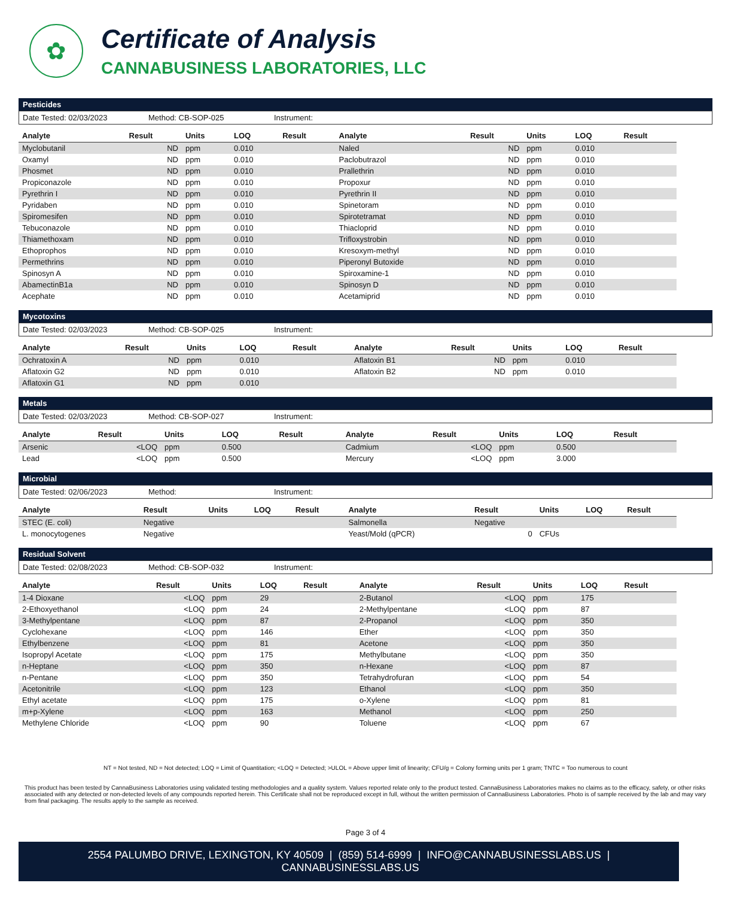✿
Certificate of Analysis
CANNABUSINESS LABORATORIES, LLC
Pesticides
Date Tested: 02/03/2023 Method: CB-SOP-025 Instrument:
| Analyte | Result | Units | LOQ | Result | Analyte | Result | Units | LOQ | Result |
| --- | --- | --- | --- | --- | --- | --- | --- | --- | --- |
| Myclobutanil | ND | ppm | 0.010 | | Naled | ND | ppm | 0.010 | |
| Oxamyl | ND | ppm | 0.010 | | Paclobutrazol | ND | ppm | 0.010 | |
| Phosmet | ND | ppm | 0.010 | | Prallethrin | ND | ppm | 0.010 | |
| Propiconazole | ND | ppm | 0.010 | | Propoxur | ND | ppm | 0.010 | |
| Pyrethrin I | ND | ppm | 0.010 | | Pyrethrin II | ND | ppm | 0.010 | |
| Pyridaben | ND | ppm | 0.010 | | Spinetoram | ND | ppm | 0.010 | |
| Spiromesifen | ND | ppm | 0.010 | | Spirotetramat | ND | ppm | 0.010 | |
| Tebuconazole | ND | ppm | 0.010 | | Thiacloprid | ND | ppm | 0.010 | |
| Thiamethoxam | ND | ppm | 0.010 | | Trifloxystrobin | ND | ppm | 0.010 | |
| Ethoprophos | ND | ppm | 0.010 | | Kresoxym-methyl | ND | ppm | 0.010 | |
| Permethrins | ND | ppm | 0.010 | | Piperonyl Butoxide | ND | ppm | 0.010 | |
| Spinosyn A | ND | ppm | 0.010 | | Spiroxamine-1 | ND | ppm | 0.010 | |
| AbamectinB1a | ND | ppm | 0.010 | | Spinosyn D | ND | ppm | 0.010 | |
| Acephate | ND | ppm | 0.010 | | Acetamiprid | ND | ppm | 0.010 | |
Mycotoxins
Date Tested: 02/03/2023 Method: CB-SOP-025 Instrument:
| Analyte | Result | Units | LOQ | Result | Analyte | Result | Units | LOQ | Result |
| --- | --- | --- | --- | --- | --- | --- | --- | --- | --- |
| Ochratoxin A | ND | ppm | 0.010 | | Aflatoxin B1 | ND | ppm | 0.010 | |
| Aflatoxin G2 | ND | ppm | 0.010 | | Aflatoxin B2 | ND | ppm | 0.010 | |
| Aflatoxin G1 | ND | ppm | 0.010 | | | | | | |
Metals
Date Tested: 02/03/2023 Method: CB-SOP-027 Instrument:
| Analyte | Result | Units | LOQ | Result | Analyte | Result | Units | LOQ | Result |
| --- | --- | --- | --- | --- | --- | --- | --- | --- | --- |
| Arsenic | <LOQ | ppm | 0.500 | | Cadmium | <LOQ | ppm | 0.500 | |
| Lead | <LOQ | ppm | 0.500 | | Mercury | <LOQ | ppm | 3.000 | |
Microbial
Date Tested: 02/06/2023 Method: Instrument:
| Analyte | Result | Units | LOQ | Result | Analyte | Result | Units | LOQ | Result |
| --- | --- | --- | --- | --- | --- | --- | --- | --- | --- |
| STEC (E. coli) | Negative | | | | Salmonella | Negative | | | |
| L. monocytogenes | Negative | | | | Yeast/Mold (qPCR) | 0 | CFUs | | |
Residual Solvent
Date Tested: 02/08/2023 Method: CB-SOP-032 Instrument:
| Analyte | Result | Units | LOQ | Result | Analyte | Result | Units | LOQ | Result |
| --- | --- | --- | --- | --- | --- | --- | --- | --- | --- |
| 1-4 Dioxane | <LOQ | ppm | 29 | | 2-Butanol | <LOQ | ppm | 175 | |
| 2-Ethoxyethanol | <LOQ | ppm | 24 | | 2-Methylpentane | <LOQ | ppm | 87 | |
| 3-Methylpentane | <LOQ | ppm | 87 | | 2-Propanol | <LOQ | ppm | 350 | |
| Cyclohexane | <LOQ | ppm | 146 | | Ether | <LOQ | ppm | 350 | |
| Ethylbenzene | <LOQ | ppm | 81 | | Acetone | <LOQ | ppm | 350 | |
| Isopropyl Acetate | <LOQ | ppm | 175 | | Methylbutane | <LOQ | ppm | 350 | |
| n-Heptane | <LOQ | ppm | 350 | | n-Hexane | <LOQ | ppm | 87 | |
| n-Pentane | <LOQ | ppm | 350 | | Tetrahydrofuran | <LOQ | ppm | 54 | |
| Acetonitrile | <LOQ | ppm | 123 | | Ethanol | <LOQ | ppm | 350 | |
| Ethyl acetate | <LOQ | ppm | 175 | | o-Xylene | <LOQ | ppm | 81 | |
| m+p-Xylene | <LOQ | ppm | 163 | | Methanol | <LOQ | ppm | 250 | |
| Methylene Chloride | <LOQ | ppm | 90 | | Toluene | <LOQ | ppm | 67 | |
NT = Not tested, ND = Not detected; LOQ = Limit of Quantitation; <LOQ = Detected; >ULOL = Above upper limit of linearity; CFU/g = Colony forming units per 1 gram; TNTC = Too numerous to count
This product has been tested by CannaBusiness Laboratories using validated testing methodologies and a quality system. Values reported relate only to the product tested. CannaBusiness Laboratories makes no claims as to the efficacy, safety, or other risks associated with any detected or non-detected levels of any compounds reported herein. This Certificate shall not be reproduced except in full, without the written permission of CannaBusiness Laboratories. Photo is of sample received by the lab and may vary from final packaging. The results apply to the sample as received.
Page 3 of 4
2554 PALUMBO DRIVE, LEXINGTON, KY 40509 | (859) 514-6999 | INFO@CANNABUSINESSLABS.US | CANNABUSINESSLABS.US